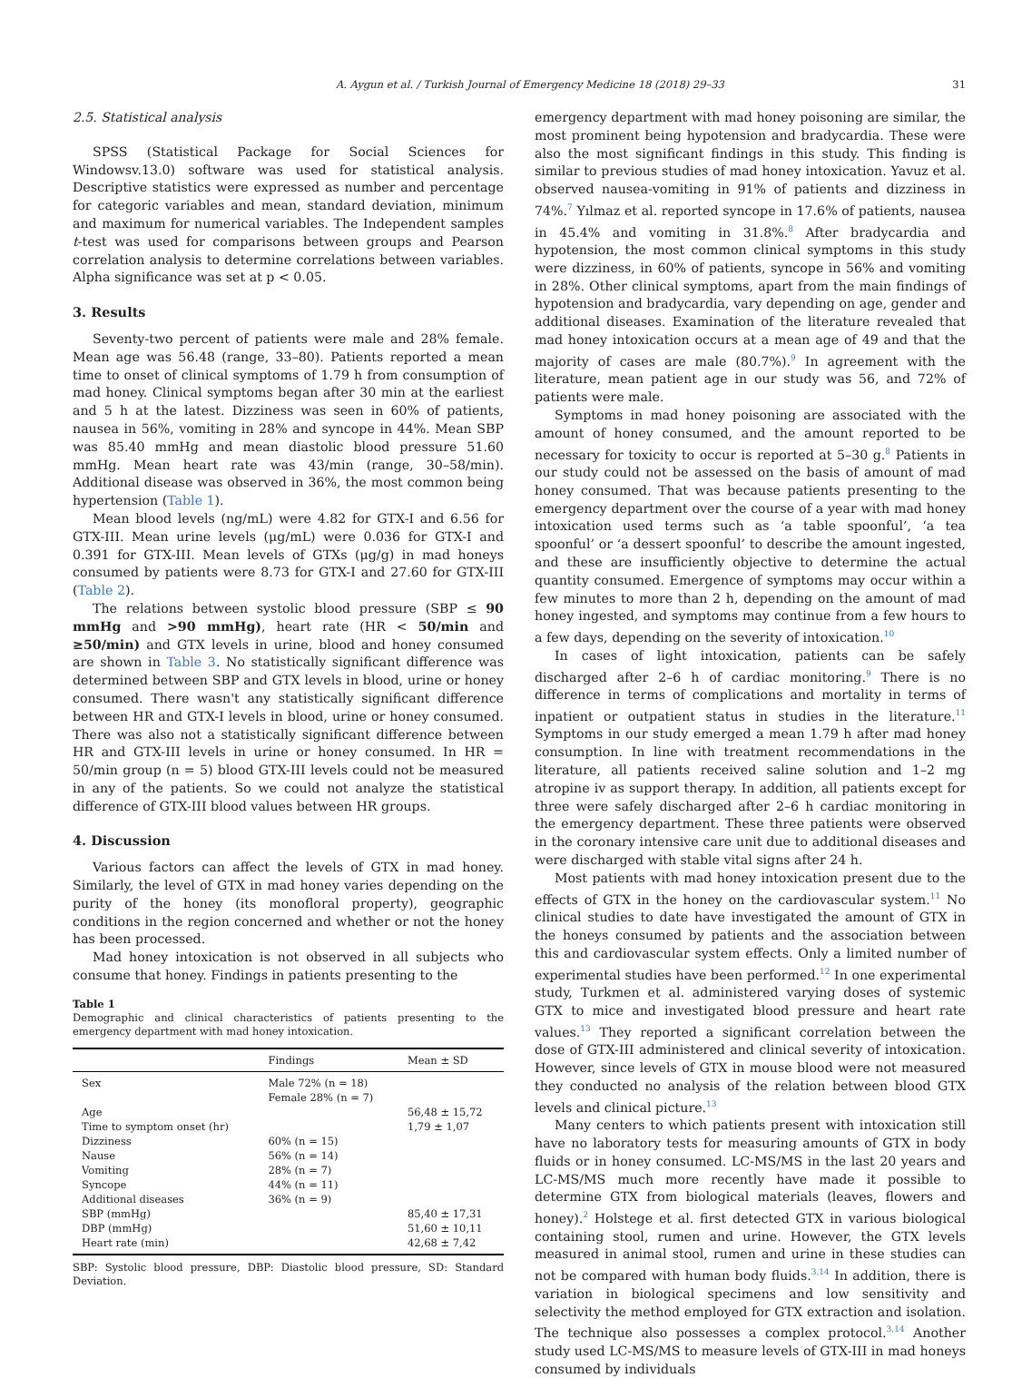A. Aygun et al. / Turkish Journal of Emergency Medicine 18 (2018) 29–33 31
2.5. Statistical analysis
SPSS (Statistical Package for Social Sciences for Windowsv.13.0) software was used for statistical analysis. Descriptive statistics were expressed as number and percentage for categoric variables and mean, standard deviation, minimum and maximum for numerical variables. The Independent samples t-test was used for comparisons between groups and Pearson correlation analysis to determine correlations between variables. Alpha significance was set at p < 0.05.
3. Results
Seventy-two percent of patients were male and 28% female. Mean age was 56.48 (range, 33–80). Patients reported a mean time to onset of clinical symptoms of 1.79 h from consumption of mad honey. Clinical symptoms began after 30 min at the earliest and 5 h at the latest. Dizziness was seen in 60% of patients, nausea in 56%, vomiting in 28% and syncope in 44%. Mean SBP was 85.40 mmHg and mean diastolic blood pressure 51.60 mmHg. Mean heart rate was 43/min (range, 30–58/min). Additional disease was observed in 36%, the most common being hypertension (Table 1).
Mean blood levels (ng/mL) were 4.82 for GTX-I and 6.56 for GTX-III. Mean urine levels (μg/mL) were 0.036 for GTX-I and 0.391 for GTX-III. Mean levels of GTXs (μg/g) in mad honeys consumed by patients were 8.73 for GTX-I and 27.60 for GTX-III (Table 2).
The relations between systolic blood pressure (SBP ≤ 90 mmHg and >90 mmHg), heart rate (HR < 50/min and ≥50/min) and GTX levels in urine, blood and honey consumed are shown in Table 3. No statistically significant difference was determined between SBP and GTX levels in blood, urine or honey consumed. There wasn't any statistically significant difference between HR and GTX-I levels in blood, urine or honey consumed. There was also not a statistically significant difference between HR and GTX-III levels in urine or honey consumed. In HR = 50/min group (n = 5) blood GTX-III levels could not be measured in any of the patients. So we could not analyze the statistical difference of GTX-III blood values between HR groups.
4. Discussion
Various factors can affect the levels of GTX in mad honey. Similarly, the level of GTX in mad honey varies depending on the purity of the honey (its monofloral property), geographic conditions in the region concerned and whether or not the honey has been processed.
Mad honey intoxication is not observed in all subjects who consume that honey. Findings in patients presenting to the
Table 1
Demographic and clinical characteristics of patients presenting to the emergency department with mad honey intoxication.
| | Findings | Mean ± SD |
| --- | --- | --- |
| Sex | Male 72% (n = 18) Female 28% (n = 7) | |
| Age | | 56,48 ± 15,72 |
| Time to symptom onset (hr) | | 1,79 ± 1,07 |
| Dizziness | 60% (n = 15) | |
| Nause | 56% (n = 14) | |
| Vomiting | 28% (n = 7) | |
| Syncope | 44% (n = 11) | |
| Additional diseases | 36% (n = 9) | |
| SBP (mmHg) | | 85,40 ± 17,31 |
| DBP (mmHg) | | 51,60 ± 10,11 |
| Heart rate (min) | | 42,68 ± 7,42 |
SBP: Systolic blood pressure, DBP: Diastolic blood pressure, SD: Standard Deviation.
emergency department with mad honey poisoning are similar, the most prominent being hypotension and bradycardia. These were also the most significant findings in this study. This finding is similar to previous studies of mad honey intoxication. Yavuz et al. observed nausea-vomiting in 91% of patients and dizziness in 74%.<sup>7</sup> Yılmaz et al. reported syncope in 17.6% of patients, nausea in 45.4% and vomiting in 31.8%.<sup>8</sup> After bradycardia and hypotension, the most common clinical symptoms in this study were dizziness, in 60% of patients, syncope in 56% and vomiting in 28%. Other clinical symptoms, apart from the main findings of hypotension and bradycardia, vary depending on age, gender and additional diseases. Examination of the literature revealed that mad honey intoxication occurs at a mean age of 49 and that the majority of cases are male (80.7%).<sup>9</sup> In agreement with the literature, mean patient age in our study was 56, and 72% of patients were male.
Symptoms in mad honey poisoning are associated with the amount of honey consumed, and the amount reported to be necessary for toxicity to occur is reported at 5–30 g.<sup>8</sup> Patients in our study could not be assessed on the basis of amount of mad honey consumed. That was because patients presenting to the emergency department over the course of a year with mad honey intoxication used terms such as ‘a table spoonful’, ‘a tea spoonful’ or ‘a dessert spoonful’ to describe the amount ingested, and these are insufficiently objective to determine the actual quantity consumed. Emergence of symptoms may occur within a few minutes to more than 2 h, depending on the amount of mad honey ingested, and symptoms may continue from a few hours to a few days, depending on the severity of intoxication.<sup>10</sup>
In cases of light intoxication, patients can be safely discharged after 2–6 h of cardiac monitoring.<sup>9</sup> There is no difference in terms of complications and mortality in terms of inpatient or outpatient status in studies in the literature.<sup>11</sup> Symptoms in our study emerged a mean 1.79 h after mad honey consumption. In line with treatment recommendations in the literature, all patients received saline solution and 1–2 mg atropine iv as support therapy. In addition, all patients except for three were safely discharged after 2–6 h cardiac monitoring in the emergency department. These three patients were observed in the coronary intensive care unit due to additional diseases and were discharged with stable vital signs after 24 h.
Most patients with mad honey intoxication present due to the effects of GTX in the honey on the cardiovascular system.<sup>11</sup> No clinical studies to date have investigated the amount of GTX in the honeys consumed by patients and the association between this and cardiovascular system effects. Only a limited number of experimental studies have been performed.<sup>12</sup> In one experimental study, Turkmen et al. administered varying doses of systemic GTX to mice and investigated blood pressure and heart rate values.<sup>13</sup> They reported a significant correlation between the dose of GTX-III administered and clinical severity of intoxication. However, since levels of GTX in mouse blood were not measured they conducted no analysis of the relation between blood GTX levels and clinical picture.<sup>13</sup>
Many centers to which patients present with intoxication still have no laboratory tests for measuring amounts of GTX in body fluids or in honey consumed. LC-MS/MS in the last 20 years and LC-MS/MS much more recently have made it possible to determine GTX from biological materials (leaves, flowers and honey).<sup>2</sup> Holstege et al. first detected GTX in various biological containing stool, rumen and urine. However, the GTX levels measured in animal stool, rumen and urine in these studies can not be compared with human body fluids.<sup>3,14</sup> In addition, there is variation in biological specimens and low sensitivity and selectivity the method employed for GTX extraction and isolation. The technique also possesses a complex protocol.<sup>3,14</sup> Another study used LC-MS/MS to measure levels of GTX-III in mad honeys consumed by individuals